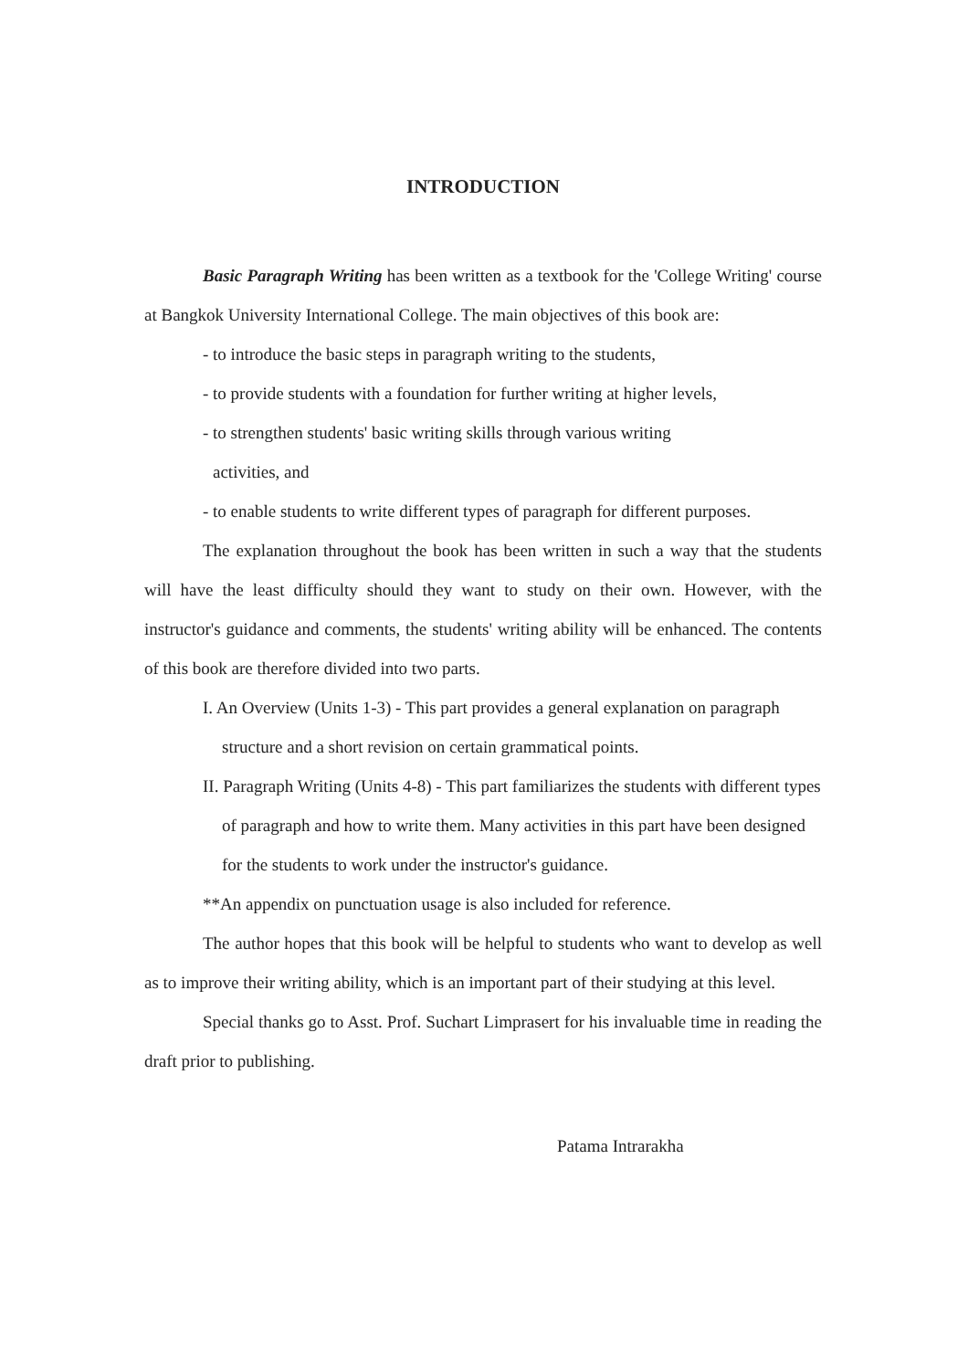INTRODUCTION
Basic Paragraph Writing has been written as a textbook for the 'College Writing' course at Bangkok University International College. The main objectives of this book are:
- to introduce the basic steps in paragraph writing to the students,
- to provide students with a foundation for further writing at higher levels,
- to strengthen students' basic writing skills through various writing
activities, and
- to enable students to write different types of paragraph for different purposes.
The explanation throughout the book has been written in such a way that the students will have the least difficulty should they want to study on their own. However, with the instructor's guidance and comments, the students' writing ability will be enhanced. The contents of this book are therefore divided into two parts.
I. An Overview (Units 1-3) - This part provides a general explanation on paragraph structure and a short revision on certain grammatical points.
II. Paragraph Writing (Units 4-8) - This part familiarizes the students with different types of paragraph and how to write them. Many activities in this part have been designed for the students to work under the instructor's guidance.
**An appendix on punctuation usage is also included for reference.
The author hopes that this book will be helpful to students who want to develop as well as to improve their writing ability, which is an important part of their studying at this level.
Special thanks go to Asst. Prof. Suchart Limprasert for his invaluable time in reading the draft prior to publishing.
Patama Intrarakha